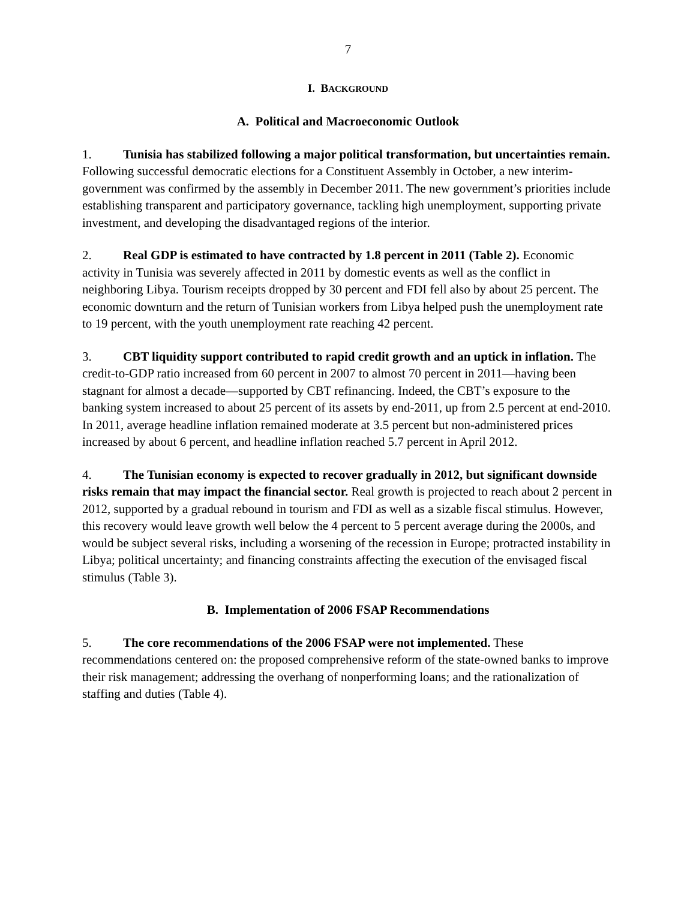7
I. BACKGROUND
A. Political and Macroeconomic Outlook
1. Tunisia has stabilized following a major political transformation, but uncertainties remain. Following successful democratic elections for a Constituent Assembly in October, a new interim-government was confirmed by the assembly in December 2011. The new government’s priorities include establishing transparent and participatory governance, tackling high unemployment, supporting private investment, and developing the disadvantaged regions of the interior.
2. Real GDP is estimated to have contracted by 1.8 percent in 2011 (Table 2). Economic activity in Tunisia was severely affected in 2011 by domestic events as well as the conflict in neighboring Libya. Tourism receipts dropped by 30 percent and FDI fell also by about 25 percent. The economic downturn and the return of Tunisian workers from Libya helped push the unemployment rate to 19 percent, with the youth unemployment rate reaching 42 percent.
3. CBT liquidity support contributed to rapid credit growth and an uptick in inflation. The credit-to-GDP ratio increased from 60 percent in 2007 to almost 70 percent in 2011—having been stagnant for almost a decade—supported by CBT refinancing. Indeed, the CBT’s exposure to the banking system increased to about 25 percent of its assets by end-2011, up from 2.5 percent at end-2010. In 2011, average headline inflation remained moderate at 3.5 percent but non-administered prices increased by about 6 percent, and headline inflation reached 5.7 percent in April 2012.
4. The Tunisian economy is expected to recover gradually in 2012, but significant downside risks remain that may impact the financial sector. Real growth is projected to reach about 2 percent in 2012, supported by a gradual rebound in tourism and FDI as well as a sizable fiscal stimulus. However, this recovery would leave growth well below the 4 percent to 5 percent average during the 2000s, and would be subject several risks, including a worsening of the recession in Europe; protracted instability in Libya; political uncertainty; and financing constraints affecting the execution of the envisaged fiscal stimulus (Table 3).
B. Implementation of 2006 FSAP Recommendations
5. The core recommendations of the 2006 FSAP were not implemented. These recommendations centered on: the proposed comprehensive reform of the state-owned banks to improve their risk management; addressing the overhang of nonperforming loans; and the rationalization of staffing and duties (Table 4).